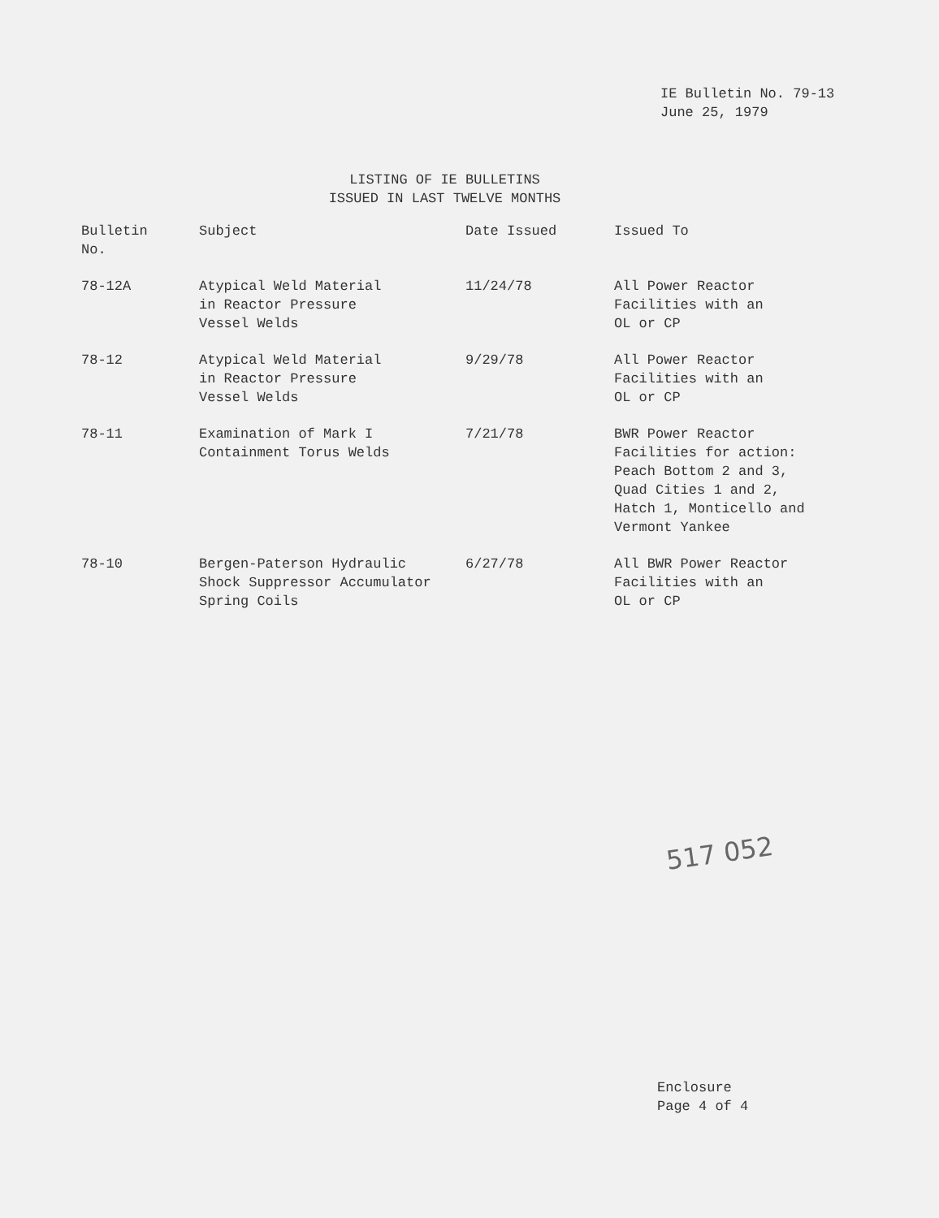IE Bulletin No. 79-13
June 25, 1979
LISTING OF IE BULLETINS
ISSUED IN LAST TWELVE MONTHS
| Bulletin No. | Subject | Date Issued | Issued To |
| --- | --- | --- | --- |
| 78-12A | Atypical Weld Material in Reactor Pressure Vessel Welds | 11/24/78 | All Power Reactor Facilities with an OL or CP |
| 78-12 | Atypical Weld Material in Reactor Pressure Vessel Welds | 9/29/78 | All Power Reactor Facilities with an OL or CP |
| 78-11 | Examination of Mark I Containment Torus Welds | 7/21/78 | BWR Power Reactor Facilities for action: Peach Bottom 2 and 3, Quad Cities 1 and 2, Hatch 1, Monticello and Vermont Yankee |
| 78-10 | Bergen-Paterson Hydraulic Shock Suppressor Accumulator Spring Coils | 6/27/78 | All BWR Power Reactor Facilities with an OL or CP |
517 052
Enclosure
Page 4 of 4